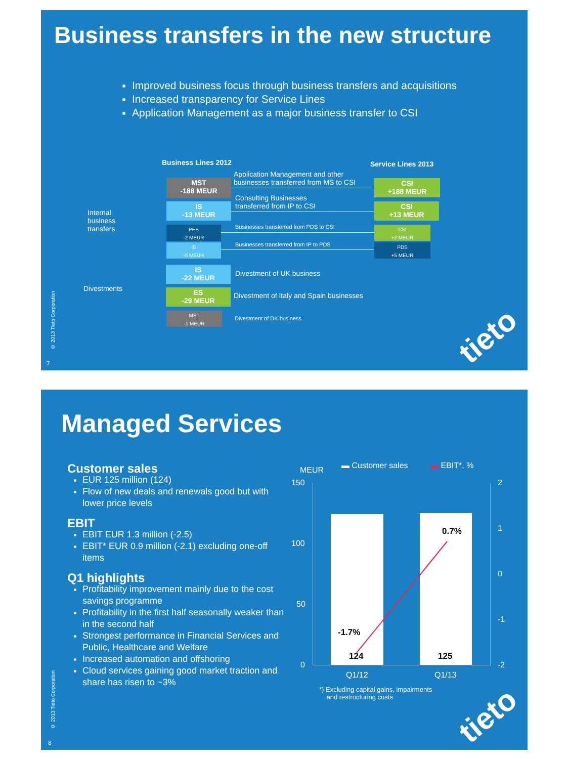Business transfers in the new structure
Improved business focus through business transfers and acquisitions
Increased transparency for Service Lines
Application Management as a major business transfer to CSI
Business Lines 2012 Service Lines 2013
Internal
business
transfers
Divestments
MST
-188 MEUR
IS
-13 MEUR
PES
-2 MEUR
IS
-5 MEUR
CSI
+188 MEUR
CSI
+13 MEUR
CSI
+2 MEUR
PDS
+5 MEUR
Application Management and other
businesses transferred from MS to CSI
Consulting Businesses
transferred from IP to CSI
Businesses transferred from PDS to CSI
Businesses transferred from IP to PDS
IS
-22 MEUR
ES
-29 MEUR
MST
-1 MEUR
Divestment of UK business
Divestment of Italy and Spain businesses
Divestment of DK business
© 2013 Tieto Corporation
7
tieto
Managed Services
Customer sales
EUR 125 million (124)
Flow of new deals and renewals good but with lower price levels
EBIT
EBIT EUR 1.3 million (-2.5)
EBIT* EUR 0.9 million (-2.1) excluding one-off items
Q1 highlights
Profitability improvement mainly due to the cost savings programme
Profitability in the first half seasonally weaker than in the second half
Strongest performance in Financial Services and Public, Healthcare and Welfare
Increased automation and offshoring
Cloud services gaining good market traction and share has risen to ~3%
MEUR ▬ Customer sales ▬ EBIT*, %
150
100
50
0
2
1
0
-1
-2
124 125
-1.7%
0.7%
Q1/12 Q1/13
*) Excluding capital gains, impairments
and restructuring costs
© 2013 Tieto Corporation
8
tieto